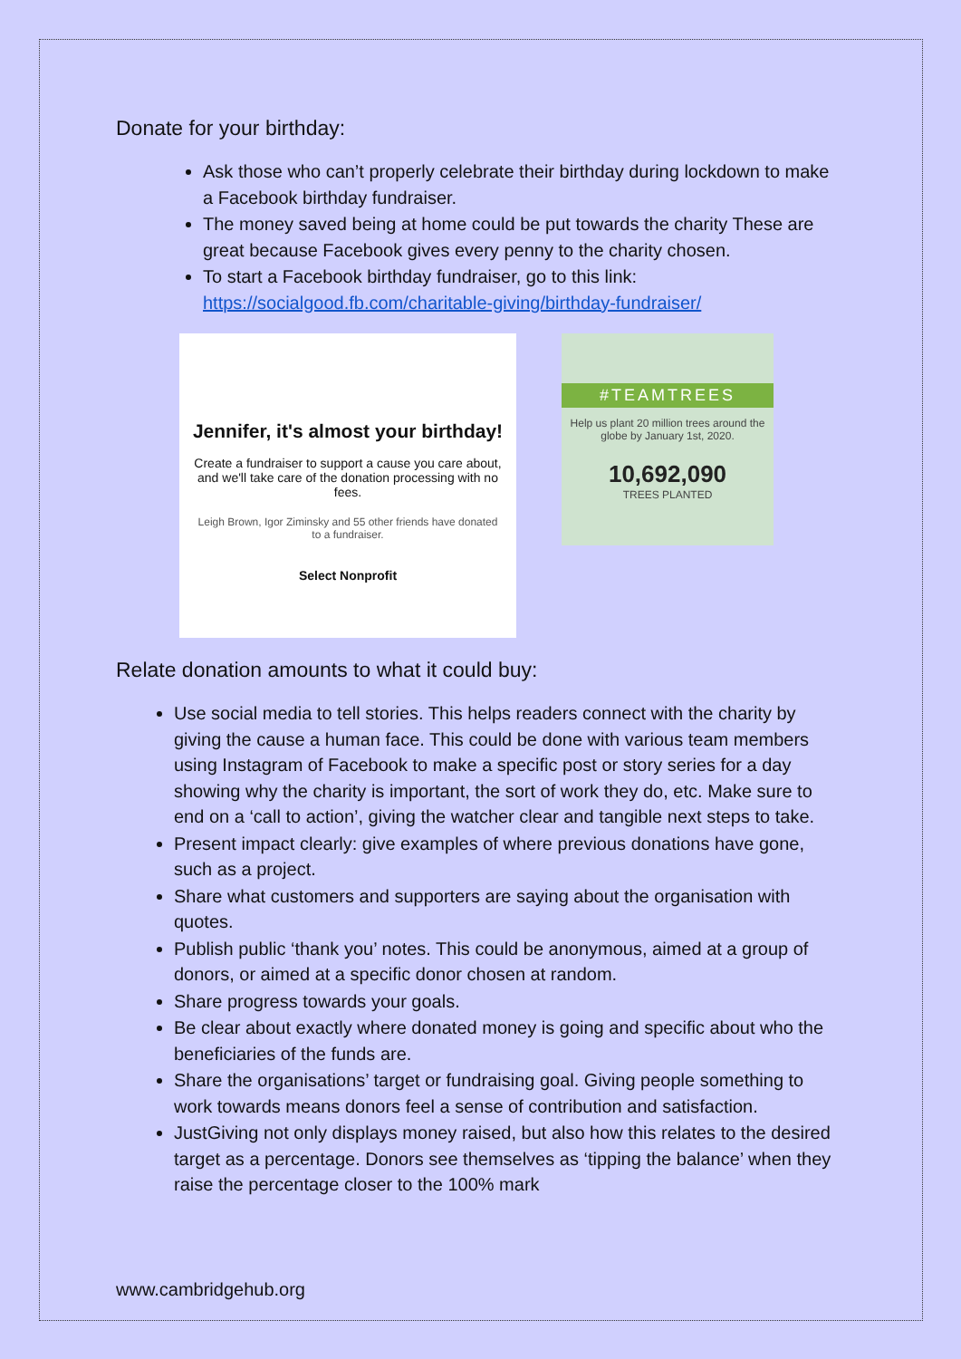Donate for your birthday:
Ask those who can’t properly celebrate their birthday during lockdown to make a Facebook birthday fundraiser.
The money saved being at home could be put towards the charity These are great because Facebook gives every penny to the charity chosen.
To start a Facebook birthday fundraiser, go to this link: https://socialgood.fb.com/charitable-giving/birthday-fundraiser/
Jennifer, it's almost your birthday!
Create a fundraiser to support a cause you care about, and we'll take care of the donation processing with no fees.
Leigh Brown, Igor Ziminsky and 55 other friends have donated to a fundraiser.
Select Nonprofit
#TEAMTREES
Help us plant 20 million trees around the globe by January 1st, 2020.
10,692,090
TREES PLANTED
Relate donation amounts to what it could buy:
Use social media to tell stories. This helps readers connect with the charity by giving the cause a human face. This could be done with various team members using Instagram of Facebook to make a specific post or story series for a day showing why the charity is important, the sort of work they do, etc. Make sure to end on a ‘call to action’, giving the watcher clear and tangible next steps to take.
Present impact clearly: give examples of where previous donations have gone, such as a project.
Share what customers and supporters are saying about the organisation with quotes.
Publish public ‘thank you’ notes. This could be anonymous, aimed at a group of donors, or aimed at a specific donor chosen at random.
Share progress towards your goals.
Be clear about exactly where donated money is going and specific about who the beneficiaries of the funds are.
Share the organisations’ target or fundraising goal. Giving people something to work towards means donors feel a sense of contribution and satisfaction.
JustGiving not only displays money raised, but also how this relates to the desired target as a percentage. Donors see themselves as ‘tipping the balance’ when they raise the percentage closer to the 100% mark
www.cambridgehub.org